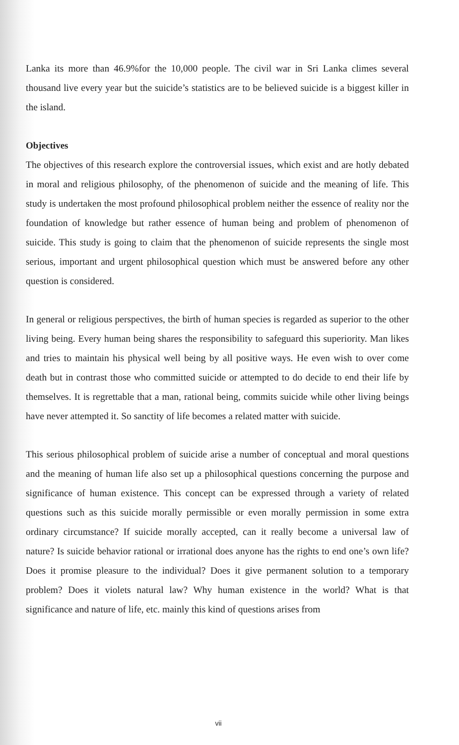Lanka its more than 46.9%for the 10,000 people. The civil war in Sri Lanka climes several thousand live every year but the suicide’s statistics are to be believed suicide is a biggest killer in the island.
Objectives
The objectives of this research explore the controversial issues, which exist and are hotly debated in moral and religious philosophy, of the phenomenon of suicide and the meaning of life. This study is undertaken the most profound philosophical problem neither the essence of reality nor the foundation of knowledge but rather essence of human being and problem of phenomenon of suicide. This study is going to claim that the phenomenon of suicide represents the single most serious, important and urgent philosophical question which must be answered before any other question is considered.
In general or religious perspectives, the birth of human species is regarded as superior to the other living being. Every human being shares the responsibility to safeguard this superiority. Man likes and tries to maintain his physical well being by all positive ways. He even wish to over come death but in contrast those who committed suicide or attempted to do decide to end their life by themselves. It is regrettable that a man, rational being, commits suicide while other living beings have never attempted it. So sanctity of life becomes a related matter with suicide.
This serious philosophical problem of suicide arise a number of conceptual and moral questions and the meaning of human life also set up a philosophical questions concerning the purpose and significance of human existence. This concept can be expressed through a variety of related questions such as this suicide morally permissible or even morally permission in some extra ordinary circumstance? If suicide morally accepted, can it really become a universal law of nature? Is suicide behavior rational or irrational does anyone has the rights to end one’s own life? Does it promise pleasure to the individual? Does it give permanent solution to a temporary problem? Does it violets natural law? Why human existence in the world? What is that significance and nature of life, etc. mainly this kind of questions arises from
vii